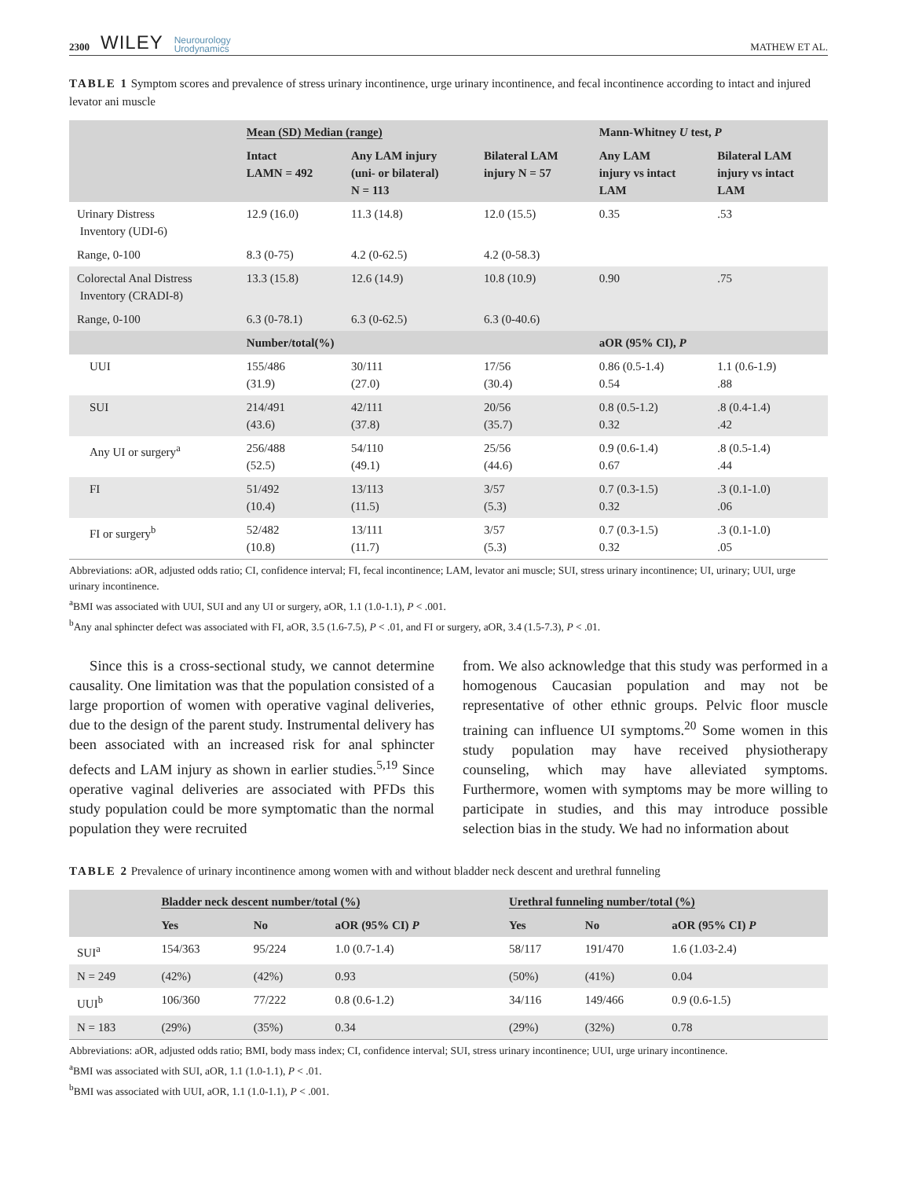2300 WILEY Neurourology
Urodynamics
MATHEW ET AL.
TABLE 1 Symptom scores and prevalence of stress urinary incontinence, urge urinary incontinence, and fecal incontinence according to intact and injured levator ani muscle
| | Mean (SD) Median (range) | | | Mann-Whitney U test, P | |
| --- | --- | --- | --- | --- | --- |
| | Intact LAMN = 492 | Any LAM injury (uni- or bilateral) N = 113 | Bilateral LAM injury N = 57 | Any LAM injury vs intact LAM | Bilateral LAM injury vs intact LAM |
| Urinary Distress Inventory (UDI-6) | 12.9 (16.0) | 11.3 (14.8) | 12.0 (15.5) | 0.35 | .53 |
| Range, 0-100 | 8.3 (0-75) | 4.2 (0-62.5) | 4.2 (0-58.3) | | |
| Colorectal Anal Distress Inventory (CRADI-8) | 13.3 (15.8) | 12.6 (14.9) | 10.8 (10.9) | 0.90 | .75 |
| Range, 0-100 | 6.3 (0-78.1) | 6.3 (0-62.5) | 6.3 (0-40.6) | | |
| | Number/total(%) | | | aOR (95% CI), P | |
| UUI | 155/486 (31.9) | 30/111 (27.0) | 17/56 (30.4) | 0.86 (0.5-1.4) 0.54 | 1.1 (0.6-1.9) .88 |
| SUI | 214/491 (43.6) | 42/111 (37.8) | 20/56 (35.7) | 0.8 (0.5-1.2) 0.32 | .8 (0.4-1.4) .42 |
| Any UI or surgery<sup>a</sup> | 256/488 (52.5) | 54/110 (49.1) | 25/56 (44.6) | 0.9 (0.6-1.4) 0.67 | .8 (0.5-1.4) .44 |
| FI | 51/492 (10.4) | 13/113 (11.5) | 3/57 (5.3) | 0.7 (0.3-1.5) 0.32 | .3 (0.1-1.0) .06 |
| FI or surgery<sup>b</sup> | 52/482 (10.8) | 13/111 (11.7) | 3/57 (5.3) | 0.7 (0.3-1.5) 0.32 | .3 (0.1-1.0) .05 |
Abbreviations: aOR, adjusted odds ratio; CI, confidence interval; FI, fecal incontinence; LAM, levator ani muscle; SUI, stress urinary incontinence; UI, urinary; UUI, urge urinary incontinence.
<sup>a</sup> BMI was associated with UUI, SUI and any UI or surgery, aOR, 1.1 (1.0-1.1), P < .001.
<sup>b</sup> Any anal sphincter defect was associated with FI, aOR, 3.5 (1.6-7.5), P < .01, and FI or surgery, aOR, 3.4 (1.5-7.3), P < .01.
Since this is a cross-sectional study, we cannot determine causality. One limitation was that the population consisted of a large proportion of women with operative vaginal deliveries, due to the design of the parent study. Instrumental delivery has been associated with an increased risk for anal sphincter defects and LAM injury as shown in earlier studies.<sup>5,19</sup> Since operative vaginal deliveries are associated with PFDs this study population could be more symptomatic than the normal population they were recruited
from. We also acknowledge that this study was performed in a homogenous Caucasian population and may not be representative of other ethnic groups. Pelvic floor muscle training can influence UI symptoms.<sup>20</sup> Some women in this study population may have received physiotherapy counseling, which may have alleviated symptoms. Furthermore, women with symptoms may be more willing to participate in studies, and this may introduce possible selection bias in the study. We had no information about
TABLE 2 Prevalence of urinary incontinence among women with and without bladder neck descent and urethral funneling
| | Bladder neck descent number/total (%) | | | Urethral funneling number/total (%) | | |
| --- | --- | --- | --- | --- | --- | --- |
| | Yes | No | aOR (95% CI) P | Yes | No | aOR (95% CI) P |
| SUI<sup>a</sup> | 154/363 | 95/224 | 1.0 (0.7-1.4) | 58/117 | 191/470 | 1.6 (1.03-2.4) |
| N = 249 | (42%) | (42%) | 0.93 | (50%) | (41%) | 0.04 |
| UUI<sup>b</sup> | 106/360 | 77/222 | 0.8 (0.6-1.2) | 34/116 | 149/466 | 0.9 (0.6-1.5) |
| N = 183 | (29%) | (35%) | 0.34 | (29%) | (32%) | 0.78 |
Abbreviations: aOR, adjusted odds ratio; BMI, body mass index; CI, confidence interval; SUI, stress urinary incontinence; UUI, urge urinary incontinence.
<sup>a</sup> BMI was associated with SUI, aOR, 1.1 (1.0-1.1), P < .01.
<sup>b</sup> BMI was associated with UUI, aOR, 1.1 (1.0-1.1), P < .001.